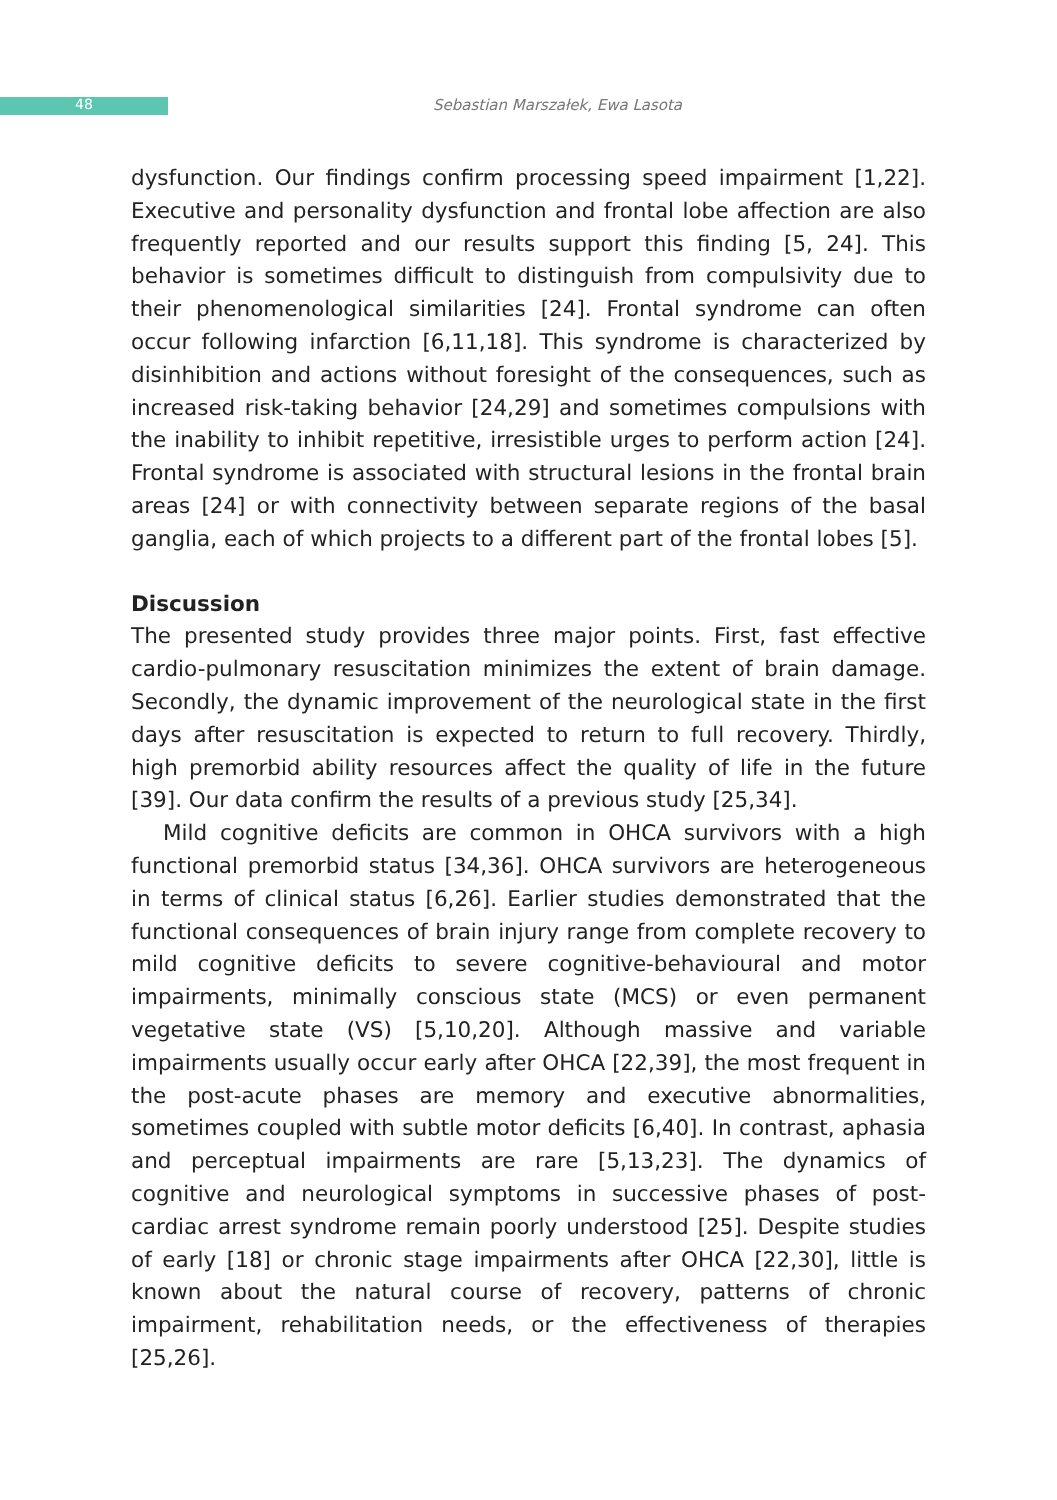48 Sebastian Marszałek, Ewa Lasota
dysfunction. Our findings confirm processing speed impairment [1,22]. Executive and personality dysfunction and frontal lobe affection are also frequently reported and our results support this finding [5, 24]. This behavior is sometimes difficult to distinguish from compulsivity due to their phenomenological similarities [24]. Frontal syndrome can often occur following infarction [6,11,18]. This syndrome is characterized by disinhibition and actions without foresight of the consequences, such as increased risk-taking behavior [24,29] and sometimes compulsions with the inability to inhibit repetitive, irresistible urges to perform action [24]. Frontal syndrome is associated with structural lesions in the frontal brain areas [24] or with connectivity between separate regions of the basal ganglia, each of which projects to a different part of the frontal lobes [5].
Discussion
The presented study provides three major points. First, fast effective cardio-pulmonary resuscitation minimizes the extent of brain damage. Secondly, the dynamic improvement of the neurological state in the first days after resuscitation is expected to return to full recovery. Thirdly, high premorbid ability resources affect the quality of life in the future [39]. Our data confirm the results of a previous study [25,34].
Mild cognitive deficits are common in OHCA survivors with a high functional premorbid status [34,36]. OHCA survivors are heterogeneous in terms of clinical status [6,26]. Earlier studies demonstrated that the functional consequences of brain injury range from complete recovery to mild cognitive deficits to severe cognitive-behavioural and motor impairments, minimally conscious state (MCS) or even permanent vegetative state (VS) [5,10,20]. Although massive and variable impairments usually occur early after OHCA [22,39], the most frequent in the post-acute phases are memory and executive abnormalities, sometimes coupled with subtle motor deficits [6,40]. In contrast, aphasia and perceptual impairments are rare [5,13,23]. The dynamics of cognitive and neurological symptoms in successive phases of post-cardiac arrest syndrome remain poorly understood [25]. Despite studies of early [18] or chronic stage impairments after OHCA [22,30], little is known about the natural course of recovery, patterns of chronic impairment, rehabilitation needs, or the effectiveness of therapies [25,26].